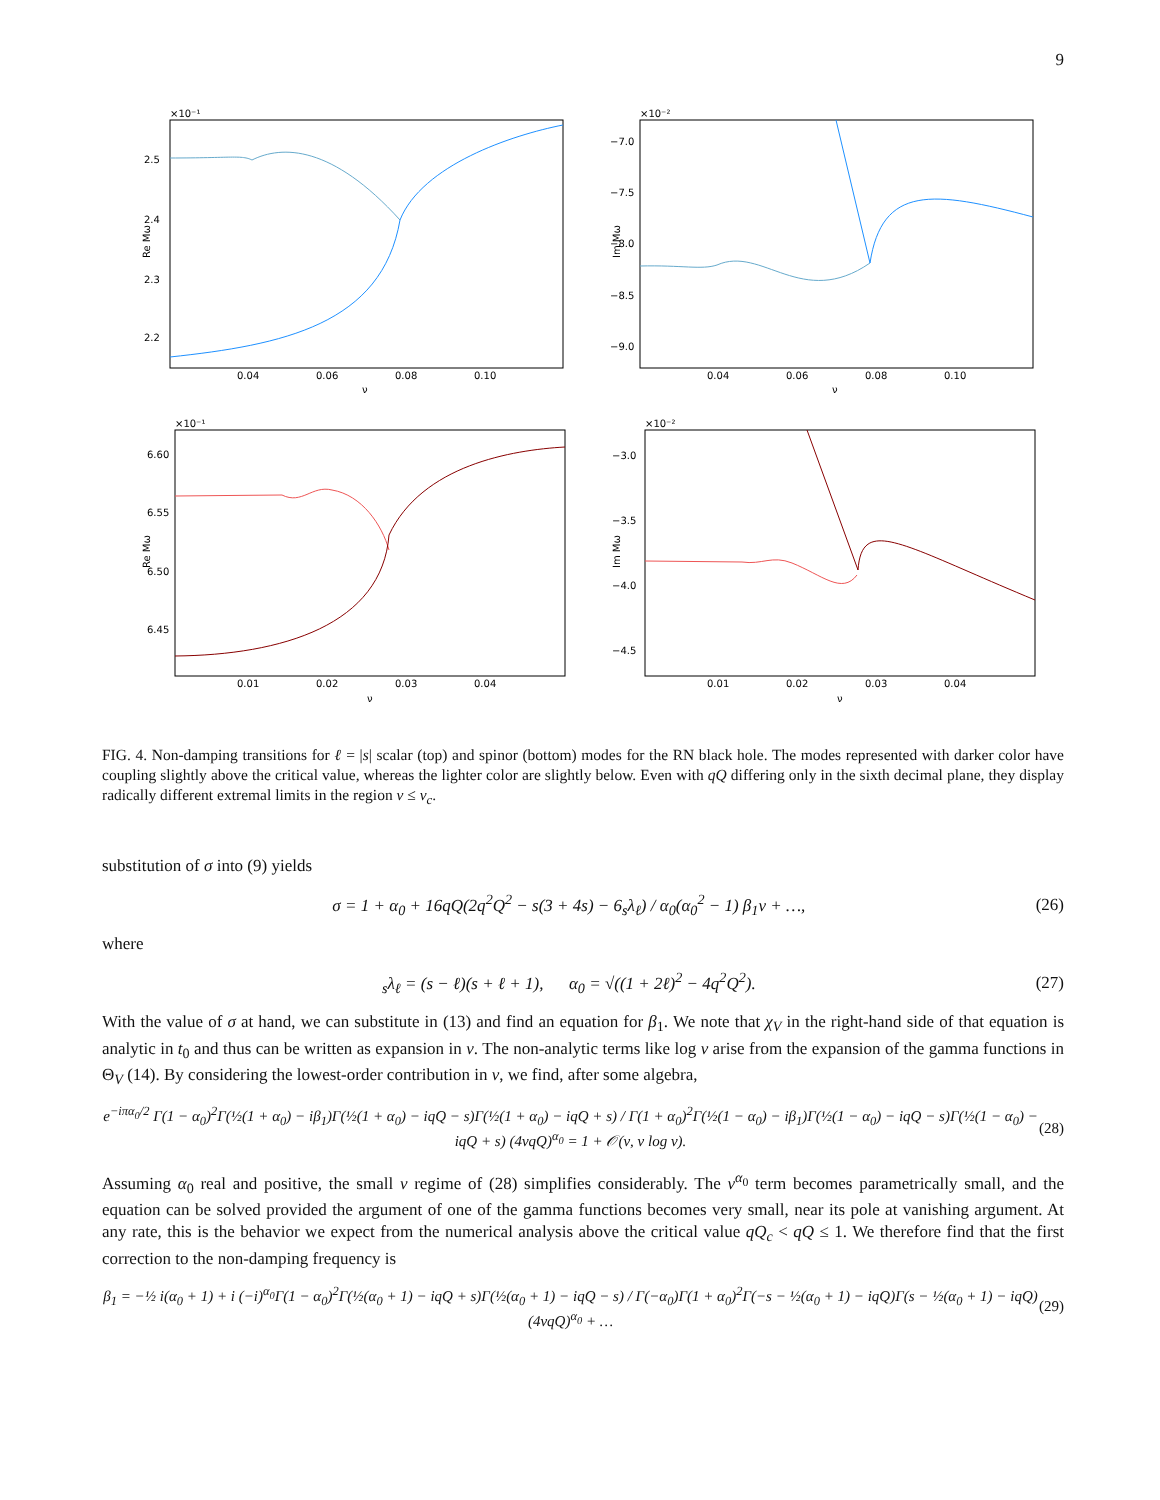9
×10⁻¹
Re Mω
2.5
2.4
2.3
2.2
0.04
0.06
0.08
0.10
ν
×10⁻²
Im Mω
−7.0
−7.5
−8.0
−8.5
−9.0
0.04
0.06
0.08
0.10
ν
×10⁻¹
Re Mω
6.60
6.55
6.50
6.45
0.01
0.02
0.03
0.04
ν
×10⁻²
Im Mω
−3.0
−3.5
−4.0
−4.5
0.01
0.02
0.03
0.04
ν
FIG. 4. Non-damping transitions for ℓ = |s| scalar (top) and spinor (bottom) modes for the RN black hole. The modes represented with darker color have coupling slightly above the critical value, whereas the lighter color are slightly below. Even with qQ differing only in the sixth decimal plane, they display radically different extremal limits in the region ν ≤ ν<sub>c</sub>.
substitution of σ into (9) yields
σ = 1 + α<sub>0</sub> + 16qQ(2q<sup>2</sup>Q<sup>2</sup> − s(3 + 4s) − 6<sub>s</sub>λ<sub>ℓ</sub>) / α<sub>0</sub>(α<sub>0</sub><sup>2</sup> − 1) β<sub>1</sub>ν + …, (26)
where
<sub>s</sub>λ<sub>ℓ</sub> = (s − ℓ)(s + ℓ + 1), α<sub>0</sub> = √((1 + 2ℓ)<sup>2</sup> − 4q<sup>2</sup>Q<sup>2</sup>). (27)
With the value of σ at hand, we can substitute in (13) and find an equation for β<sub>1</sub>. We note that χ<sub>V</sub> in the right-hand side of that equation is analytic in t<sub>0</sub> and thus can be written as expansion in ν. The non-analytic terms like log ν arise from the expansion of the gamma functions in Θ<sub>V</sub> (14). By considering the lowest-order contribution in ν, we find, after some algebra,
e<sup>−iπα<sub>0</sub>/2</sup> Γ(1 − α<sub>0</sub>)<sup>2</sup>Γ(½(1 + α<sub>0</sub>) − iβ<sub>1</sub>)Γ(½(1 + α<sub>0</sub>) − iqQ − s)Γ(½(1 + α<sub>0</sub>) − iqQ + s) / Γ(1 + α<sub>0</sub>)<sup>2</sup>Γ(½(1 − α<sub>0</sub>) − iβ<sub>1</sub>)Γ(½(1 − α<sub>0</sub>) − iqQ − s)Γ(½(1 − α<sub>0</sub>) − iqQ + s) (4νqQ)<sup>α<sub>0</sub></sup> = 1 + 𝒪(ν, ν log ν). (28)
Assuming α<sub>0</sub> real and positive, the small ν regime of (28) simplifies considerably. The ν<sup>α<sub>0</sub></sup> term becomes parametrically small, and the equation can be solved provided the argument of one of the gamma functions becomes very small, near its pole at vanishing argument. At any rate, this is the behavior we expect from the numerical analysis above the critical value qQ<sub>c</sub> < qQ ≤ 1. We therefore find that the first correction to the non-damping frequency is
β<sub>1</sub> = −½ i(α<sub>0</sub> + 1) + i (−i)<sup>α<sub>0</sub></sup>Γ(1 − α<sub>0</sub>)<sup>2</sup>Γ(½(α<sub>0</sub> + 1) − iqQ + s)Γ(½(α<sub>0</sub> + 1) − iqQ − s) / Γ(−α<sub>0</sub>)Γ(1 + α<sub>0</sub>)<sup>2</sup>Γ(−s − ½(α<sub>0</sub> + 1) − iqQ)Γ(s − ½(α<sub>0</sub> + 1) − iqQ) (4νqQ)<sup>α<sub>0</sub></sup> + … (29)